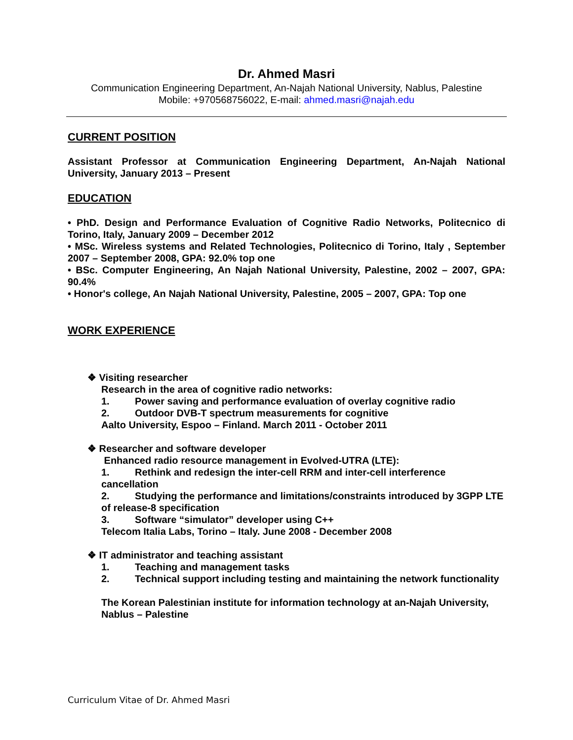Dr. Ahmed Masri
Communication Engineering Department, An-Najah National University, Nablus, Palestine
Mobile: +970568756022, E-mail: ahmed.masri@najah.edu
CURRENT POSITION
Assistant Professor at Communication Engineering Department, An-Najah National University, January 2013 – Present
EDUCATION
• PhD. Design and Performance Evaluation of Cognitive Radio Networks, Politecnico di Torino, Italy, January 2009 – December 2012
• MSc. Wireless systems and Related Technologies, Politecnico di Torino, Italy , September 2007 – September 2008, GPA: 92.0% top one
• BSc. Computer Engineering, An Najah National University, Palestine, 2002 – 2007, GPA: 90.4%
• Honor's college, An Najah National University, Palestine, 2005 – 2007, GPA: Top one
WORK EXPERIENCE
❖ Visiting researcher
Research in the area of cognitive radio networks:
1. Power saving and performance evaluation of overlay cognitive radio
2. Outdoor DVB-T spectrum measurements for cognitive
Aalto University, Espoo – Finland. March 2011 - October 2011
❖ Researcher and software developer
Enhanced radio resource management in Evolved-UTRA (LTE):
1. Rethink and redesign the inter-cell RRM and inter-cell interference cancellation
2. Studying the performance and limitations/constraints introduced by 3GPP LTE of release-8 specification
3. Software “simulator” developer using C++
Telecom Italia Labs, Torino – Italy. June 2008 - December 2008
❖ IT administrator and teaching assistant
1. Teaching and management tasks
2. Technical support including testing and maintaining the network functionality
The Korean Palestinian institute for information technology at an-Najah University, Nablus – Palestine
Curriculum Vitae of Dr. Ahmed Masri